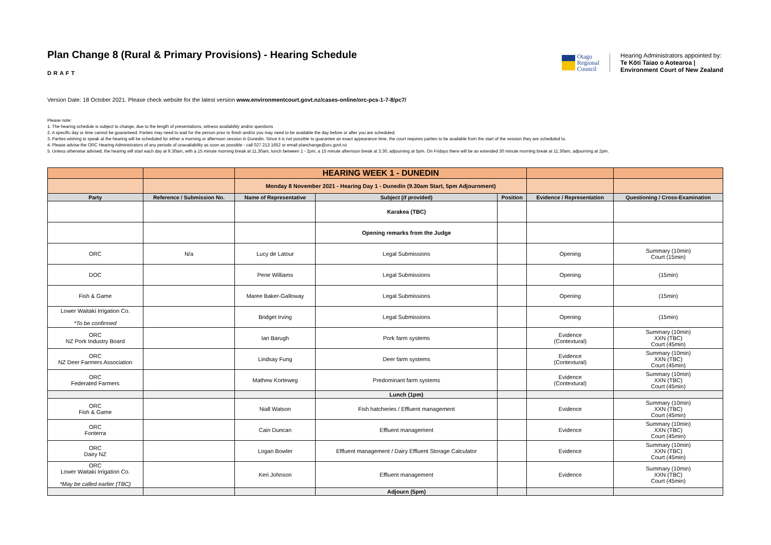Plan Change 8 (Rural & Primary Provisions) - Hearing Schedule
DRAFT
Otago
Regional
Council
Hearing Administrators appointed by:
Te Kōti Taiao o Aotearoa |
Environment Court of New Zealand
Version Date: 18 October 2021. Please check website for the latest version www.environmentcourt.govt.nz/cases-online/orc-pcs-1-7-8/pc7/
Please note:
1. The hearing schedule is subject to change, due to the length of presentations, witness availability and/or questions
2. A specific day or time cannot be guaranteed. Parties may need to wait for the person prior to finish and/or you may need to be available the day before or after you are scheduled.
3. Parties wishing to speak at the hearing will be scheduled for either a morning or afternoon session in Dunedin. Since it is not possible to guarantee an exact appearance time, the court requires parties to be available from the start of the session they are scheduled to.
4. Please advise the ORC Hearing Administrators of any periods of unavailability as soon as possible - call 027 213 1652 or email planchange@orc.govt.nz
5. Unless otherwise advised, the hearing will start each day at 9.30am, with a 15 minute morning break at 11.30am, lunch between 1 - 2pm, a 15 minute afternoon break at 3.30, adjourning at 5pm. On Fridays there will be an extended 30 minute morning break at 11.30am, adjourning at 2pm.
| | | HEARING WEEK 1 - DUNEDIN | | | | |
| | | Monday 8 November 2021 - Hearing Day 1 - Dunedin (9.30am Start, 5pm Adjournment) | | | | |
| Party | Reference / Submission No. | Name of Representative | Subject (if provided) | Position | Evidence / Representation | Questioning / Cross-Examination |
| | | | Karakea (TBC) | | | |
| | | | Opening remarks from the Judge | | | |
| ORC | N/a | Lucy de Latour | Legal Submissions | | Opening | Summary (10min) Court (15min) |
| DOC | | Pene Williams | Legal Submissions | | Opening | (15min) |
| Fish & Game | | Maree Baker-Galloway | Legal Submissions | | Opening | (15min) |
| Lower Waitaki Irrigation Co. *To be confirmed | | Bridget Irving | Legal Submissions | | Opening | (15min) |
| ORC NZ Pork Industry Board | | Ian Barugh | Pork farm systems | | Evidence (Contextural) | Summary (10min) XXN (TBC) Court (45min) |
| ORC NZ Deer Farmers Association | | Lindsay Fung | Deer farm systems | | Evidence (Contextural) | Summary (10min) XXN (TBC) Court (45min) |
| ORC Federated Farmers | | Mathew Korteweg | Predominant farm systems | | Evidence (Contextural) | Summary (10min) XXN (TBC) Court (45min) |
| | | | Lunch (1pm) | | | |
| ORC Fish & Game | | Niall Watson | Fish hatcheries / Effluent management | | Evidence | Summary (10min) XXN (TBC) Court (45min) |
| ORC Fonterra | | Cain Duncan | Effluent management | | Evidence | Summary (10min) XXN (TBC) Court (45min) |
| ORC Dairy NZ | | Logan Bowler | Effluent management / Dairy Effluent Storage Calculator | | Evidence | Summary (10min) XXN (TBC) Court (45min) |
| ORC Lower Waitaki Irrigation Co. *May be called earlier (TBC) | | Keri Johnson | Effluent management | | Evidence | Summary (10min) XXN (TBC) Court (45min) |
| | | | Adjourn (5pm) | | | |